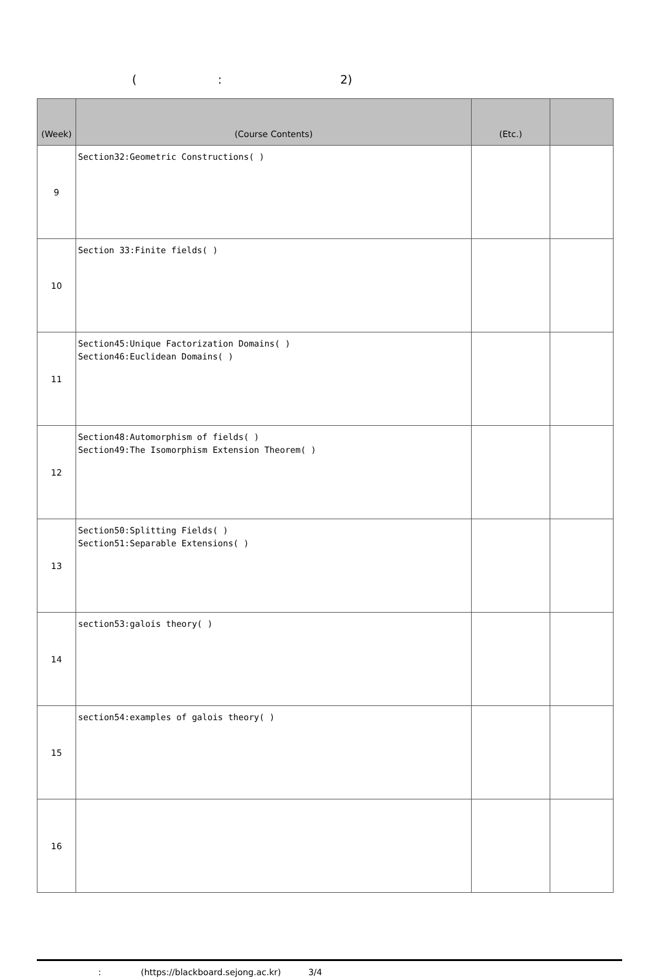( : 2)
| (Week) | (Course Contents) | (Etc.) | |
| --- | --- | --- | --- |
| 9 | Section32:Geometric Constructions( ) | | |
| 10 | Section 33:Finite fields( ) | | |
| 11 | Section45:Unique Factorization Domains( ) Section46:Euclidean Domains( ) | | |
| 12 | Section48:Automorphism of fields( ) Section49:The Isomorphism Extension Theorem( ) | | |
| 13 | Section50:Splitting Fields( ) Section51:Separable Extensions( ) | | |
| 14 | section53:galois theory( ) | | |
| 15 | section54:examples of galois theory( ) | | |
| 16 | | | |
: (https://blackboard.sejong.ac.kr) 3/4